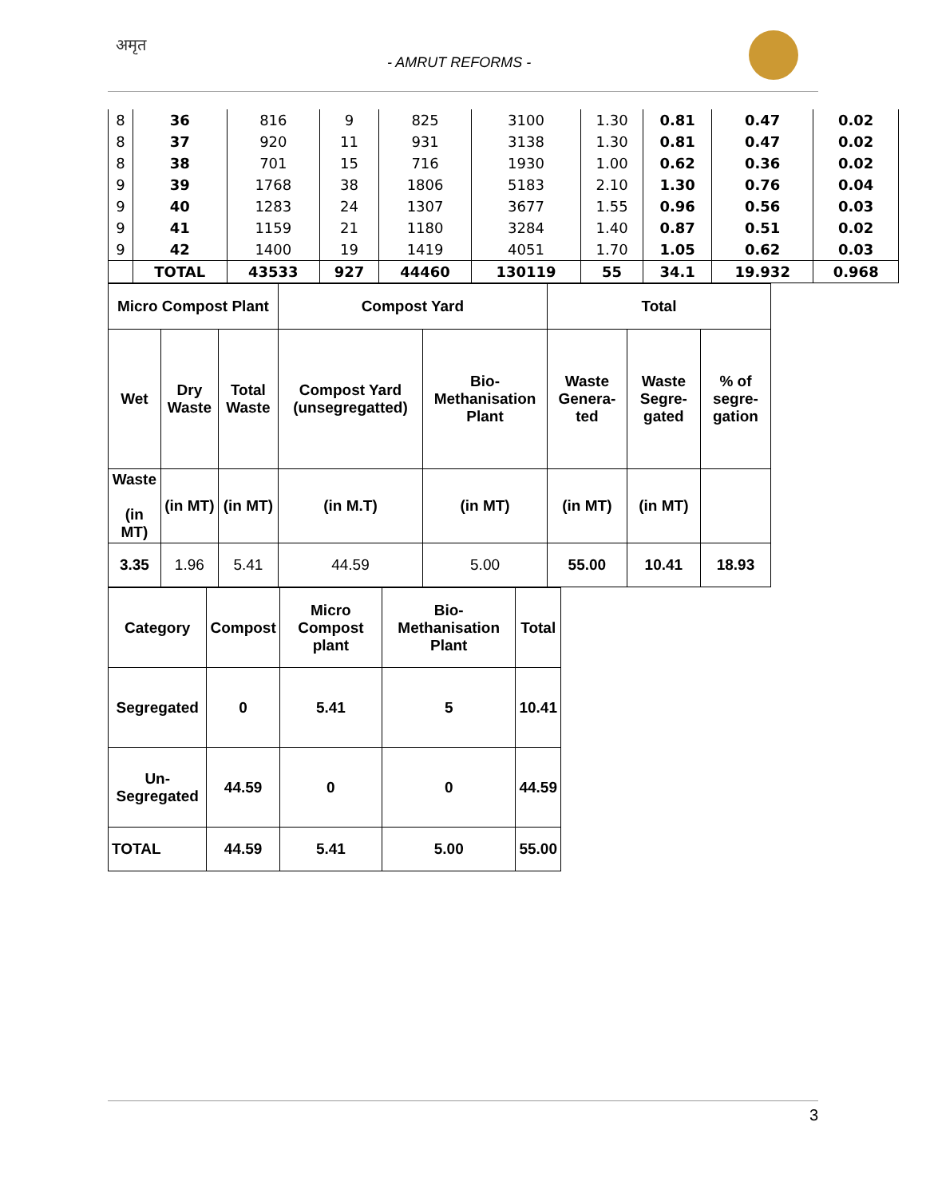अमृत
- AMRUT REFORMS -
| 8 | 36 | 816 | 9 | 825 | 3100 | 1.30 | 0.81 | 0.47 | 0.02 |
| 8 | 37 | 920 | 11 | 931 | 3138 | 1.30 | 0.81 | 0.47 | 0.02 |
| 8 | 38 | 701 | 15 | 716 | 1930 | 1.00 | 0.62 | 0.36 | 0.02 |
| 9 | 39 | 1768 | 38 | 1806 | 5183 | 2.10 | 1.30 | 0.76 | 0.04 |
| 9 | 40 | 1283 | 24 | 1307 | 3677 | 1.55 | 0.96 | 0.56 | 0.03 |
| 9 | 41 | 1159 | 21 | 1180 | 3284 | 1.40 | 0.87 | 0.51 | 0.02 |
| 9 | 42 | 1400 | 19 | 1419 | 4051 | 1.70 | 1.05 | 0.62 | 0.03 |
| | TOTAL | 43533 | 927 | 44460 | 130119 | 55 | 34.1 | 19.932 | 0.968 |
| Micro Compost Plant | | | Compost Yard | | Total | | |
| --- | --- | --- | --- | --- | --- | --- | --- |
| Wet | Dry Waste | Total Waste | Compost Yard (unsegregatted) | Bio-Methanisation Plant | Waste Genera-ted | Waste Segre-gated | % of segre-gation |
| Waste (in MT) | (in MT) | (in MT) | (in M.T) | (in MT) | (in MT) | (in MT) | |
| 3.35 | 1.96 | 5.41 | 44.59 | 5.00 | 55.00 | 10.41 | 18.93 |
| Category | Compost | Micro Compost plant | Bio-Methanisation Plant | Total |
| --- | --- | --- | --- | --- |
| Segregated | 0 | 5.41 | 5 | 10.41 |
| Un-Segregated | 44.59 | 0 | 0 | 44.59 |
| TOTAL | 44.59 | 5.41 | 5.00 | 55.00 |
3